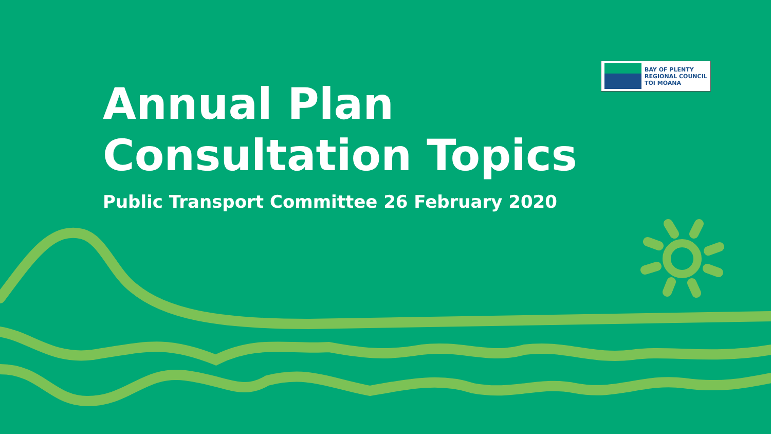BAY OF PLENTY
REGIONAL COUNCIL
TOI MOANA
Annual Plan
Consultation Topics
Public Transport Committee 26 February 2020